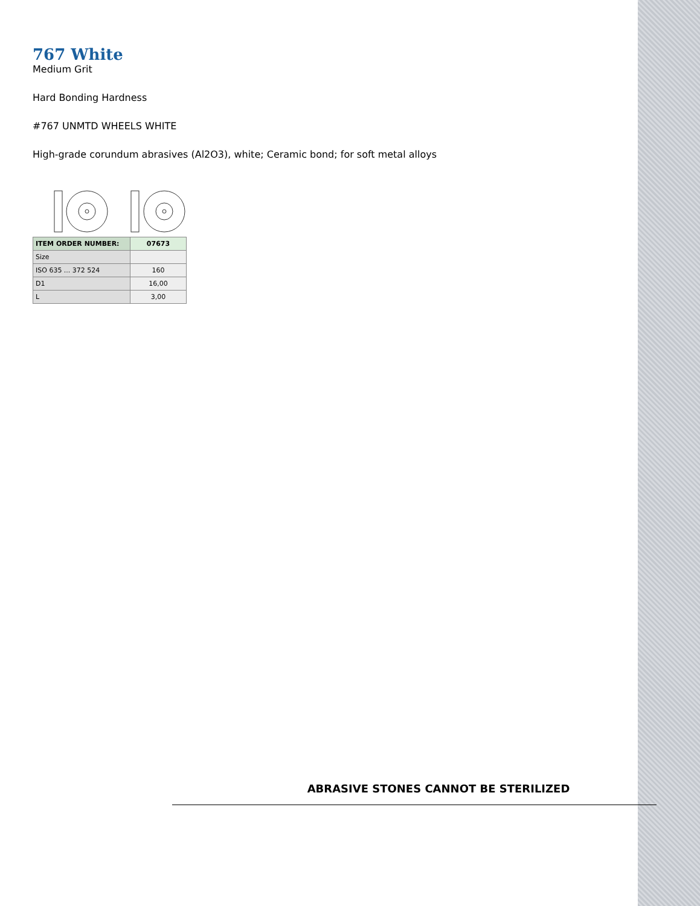767 White
Medium Grit
Hard Bonding Hardness
#767 UNMTD WHEELS WHITE
High-grade corundum abrasives (Al2O3), white; Ceramic bond; for soft metal alloys
| ITEM ORDER NUMBER: | 07673 |
| Size | |
| ISO 635 ... 372 524 | 160 |
| D1 | 16,00 |
| L | 3,00 |
ABRASIVE STONES CANNOT BE STERILIZED